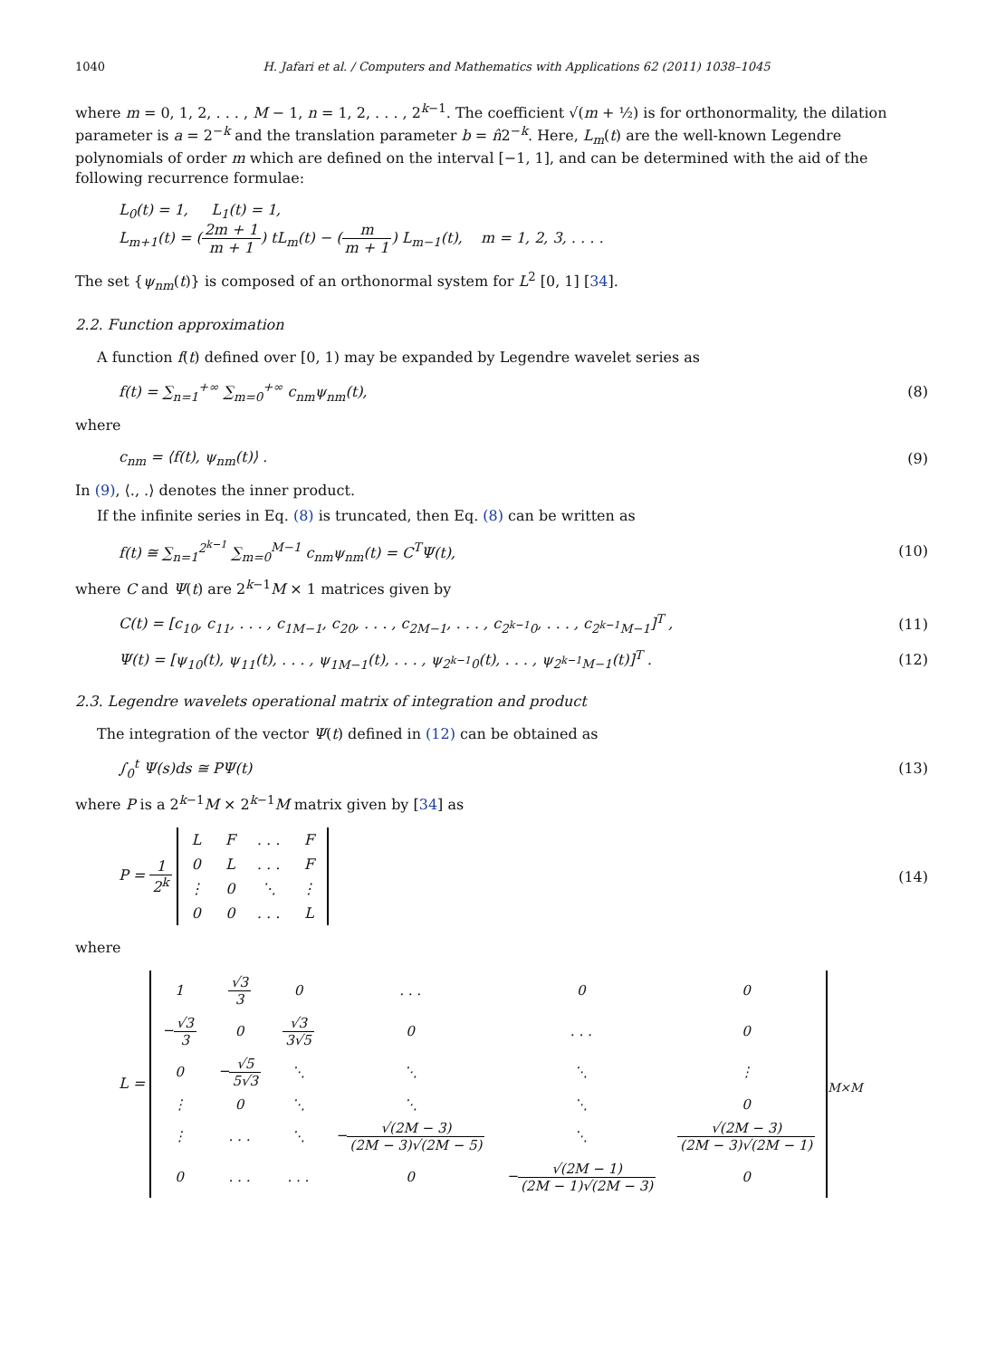1040 H. Jafari et al. / Computers and Mathematics with Applications 62 (2011) 1038–1045
where m = 0, 1, 2, . . . , M − 1, n = 1, 2, . . . , 2<sup>k−1</sup>. The coefficient √(m + ½) is for orthonormality, the dilation parameter is a = 2<sup>−k</sup> and the translation parameter b = n̂2<sup>−k</sup>. Here, L<sub>m</sub>(t) are the well-known Legendre polynomials of order m which are defined on the interval [−1, 1], and can be determined with the aid of the following recurrence formulae:
L<sub>0</sub>(t) = 1, L<sub>1</sub>(t) = 1,
L<sub>m+1</sub>(t) = (2m + 1 m + 1) tL<sub>m</sub>(t) − (m m + 1) L<sub>m−1</sub>(t), m = 1, 2, 3, . . . .
The set {ψ<sub>nm</sub>(t)} is composed of an orthonormal system for L<sup>2</sup> [0, 1] [34].
2.2. Function approximation
A function f(t) defined over [0, 1) may be expanded by Legendre wavelet series as
f(t) = ∑<sub>n=1</sub><sup>+∞</sup> ∑<sub>m=0</sub><sup>+∞</sup> c<sub>nm</sub>ψ<sub>nm</sub>(t),
(8)
where
c<sub>nm</sub> = ⟨f(t), ψ<sub>nm</sub>(t)⟩ . (9)
In (9), ⟨., .⟩ denotes the inner product.
If the infinite series in Eq. (8) is truncated, then Eq. (8) can be written as
f(t) ≅ ∑<sub>n=1</sub><sup>2<sup>k−1</sup></sup> ∑<sub>m=0</sub><sup>M−1</sup> c<sub>nm</sub>ψ<sub>nm</sub>(t) = C<sup>T</sup>Ψ(t),
(10)
where C and Ψ(t) are 2<sup>k−1</sup>M × 1 matrices given by
C(t) = [c<sub>10</sub>, c<sub>11</sub>, . . . , c<sub>1M−1</sub>, c<sub>20</sub>, . . . , c<sub>2M−1</sub>, . . . , c<sub>2<sup>k−1</sup>0</sub>, . . . , c<sub>2<sup>k−1</sup>M−1</sub>]<sup>T</sup> ,
(11)
Ψ(t) = [ψ<sub>10</sub>(t), ψ<sub>11</sub>(t), . . . , ψ<sub>1M−1</sub>(t), . . . , ψ<sub>2<sup>k−1</sup>0</sub>(t), . . . , ψ<sub>2<sup>k−1</sup>M−1</sub>(t)]<sup>T</sup> .
(12)
2.3. Legendre wavelets operational matrix of integration and product
The integration of the vector Ψ(t) defined in (12) can be obtained as
∫<sub>0</sub><sup>t</sup> Ψ(s)ds ≅ PΨ(t) (13)
where P is a 2<sup>k−1</sup>M × 2<sup>k−1</sup>M matrix given by [34] as
P = 1 2<sup>k</sup>
| L | F | . . . | F |
| 0 | L | . . . | F |
| ⋮ | 0 | ⋱ | ⋮ |
| 0 | 0 | . . . | L |
(14)
where
L =
| 1 | √3 3 | 0 | . . . | 0 | 0 |
| − √3 3 | 0 | √3 3√5 | 0 | . . . | 0 |
| 0 | − √5 5√3 | ⋱ | ⋱ | ⋱ | ⋮ |
| ⋮ | 0 | ⋱ | ⋱ | ⋱ | 0 |
| ⋮ | . . . | ⋱ | − √(2M − 3) (2M − 3)√(2M − 5) | ⋱ | √(2M − 3) (2M − 3)√(2M − 1) |
| 0 | . . . | . . . | 0 | − √(2M − 1) (2M − 1)√(2M − 3) | 0 |
<sub>M×M</sub>